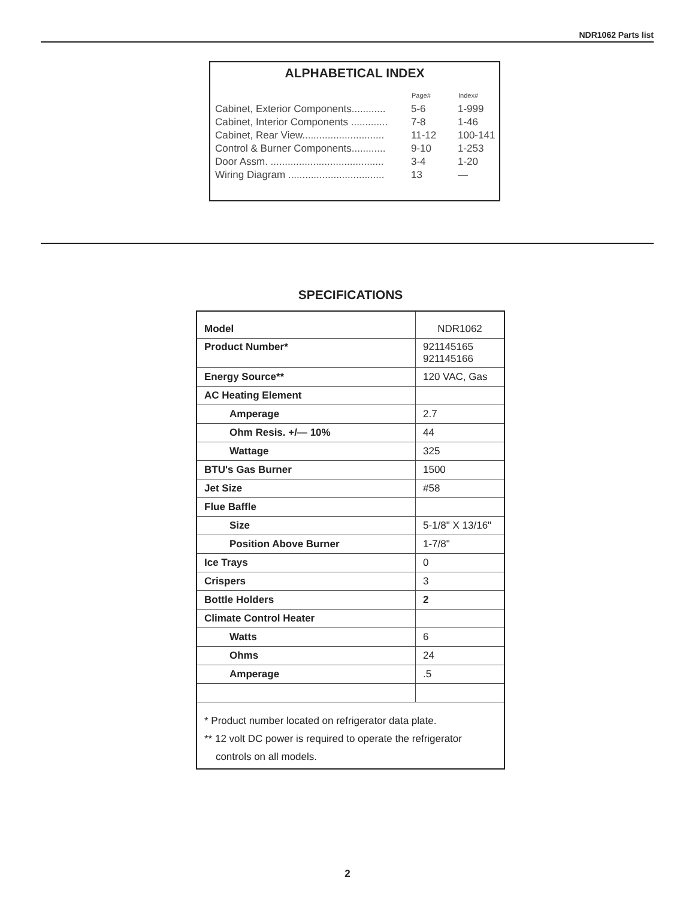NDR1062 Parts list
ALPHABETICAL INDEX
| | Page# | Index# |
| --- | --- | --- |
| Cabinet, Exterior Components............ | 5-6 | 1-999 |
| Cabinet, Interior Components ............. | 7-8 | 1-46 |
| Cabinet, Rear View............................. | 11-12 | 100-141 |
| Control & Burner Components............ | 9-10 | 1-253 |
| Door Assm. ........................................ | 3-4 | 1-20 |
| Wiring Diagram .................................. | 13 | — |
SPECIFICATIONS
| Model | NDR1062 |
| Product Number* | 921145165 921145166 |
| Energy Source** | 120 VAC, Gas |
| AC Heating Element | |
| Amperage | 2.7 |
| Ohm Resis. +/— 10% | 44 |
| Wattage | 325 |
| BTU's Gas Burner | 1500 |
| Jet Size | #58 |
| Flue Baffle | |
| Size | 5-1/8" X 13/16" |
| Position Above Burner | 1-7/8" |
| Ice Trays | 0 |
| Crispers | 3 |
| Bottle Holders | 2 |
| Climate Control Heater | |
| Watts | 6 |
| Ohms | 24 |
| Amperage | .5 |
* Product number located on refrigerator data plate.
** 12 volt DC power is required to operate the refrigerator
controls on all models.
2